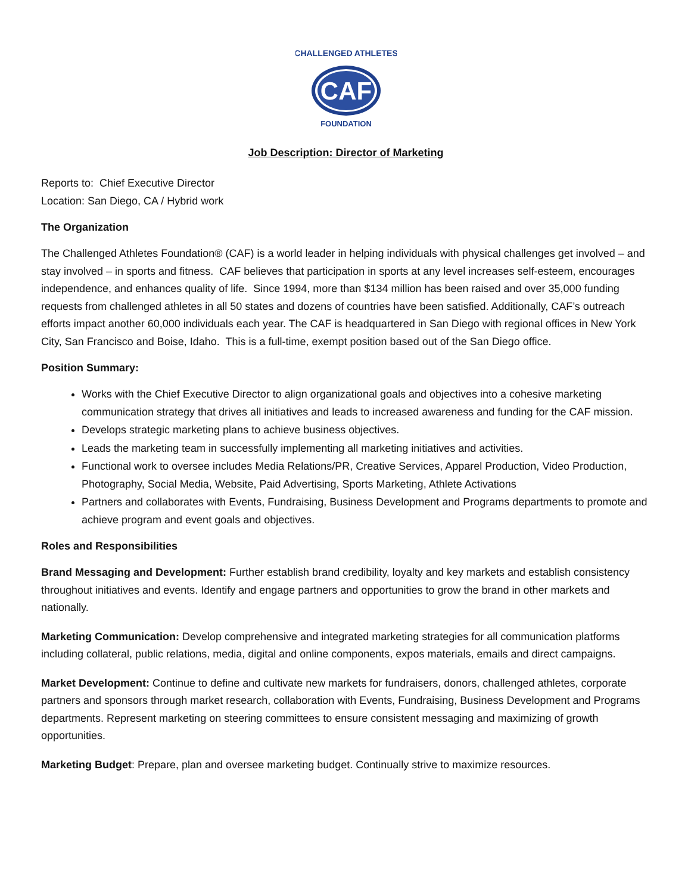CAF
CHALLENGED ATHLETES
FOUNDATION
Job Description: Director of Marketing
Reports to: Chief Executive Director
Location: San Diego, CA / Hybrid work
The Organization
The Challenged Athletes Foundation® (CAF) is a world leader in helping individuals with physical challenges get involved – and stay involved – in sports and fitness. CAF believes that participation in sports at any level increases self-esteem, encourages independence, and enhances quality of life. Since 1994, more than $134 million has been raised and over 35,000 funding requests from challenged athletes in all 50 states and dozens of countries have been satisfied. Additionally, CAF’s outreach efforts impact another 60,000 individuals each year. The CAF is headquartered in San Diego with regional offices in New York City, San Francisco and Boise, Idaho. This is a full-time, exempt position based out of the San Diego office.
Position Summary:
Works with the Chief Executive Director to align organizational goals and objectives into a cohesive marketing communication strategy that drives all initiatives and leads to increased awareness and funding for the CAF mission.
Develops strategic marketing plans to achieve business objectives.
Leads the marketing team in successfully implementing all marketing initiatives and activities.
Functional work to oversee includes Media Relations/PR, Creative Services, Apparel Production, Video Production, Photography, Social Media, Website, Paid Advertising, Sports Marketing, Athlete Activations
Partners and collaborates with Events, Fundraising, Business Development and Programs departments to promote and achieve program and event goals and objectives.
Roles and Responsibilities
Brand Messaging and Development: Further establish brand credibility, loyalty and key markets and establish consistency throughout initiatives and events. Identify and engage partners and opportunities to grow the brand in other markets and nationally.
Marketing Communication: Develop comprehensive and integrated marketing strategies for all communication platforms including collateral, public relations, media, digital and online components, expos materials, emails and direct campaigns.
Market Development: Continue to define and cultivate new markets for fundraisers, donors, challenged athletes, corporate partners and sponsors through market research, collaboration with Events, Fundraising, Business Development and Programs departments. Represent marketing on steering committees to ensure consistent messaging and maximizing of growth opportunities.
Marketing Budget: Prepare, plan and oversee marketing budget. Continually strive to maximize resources.